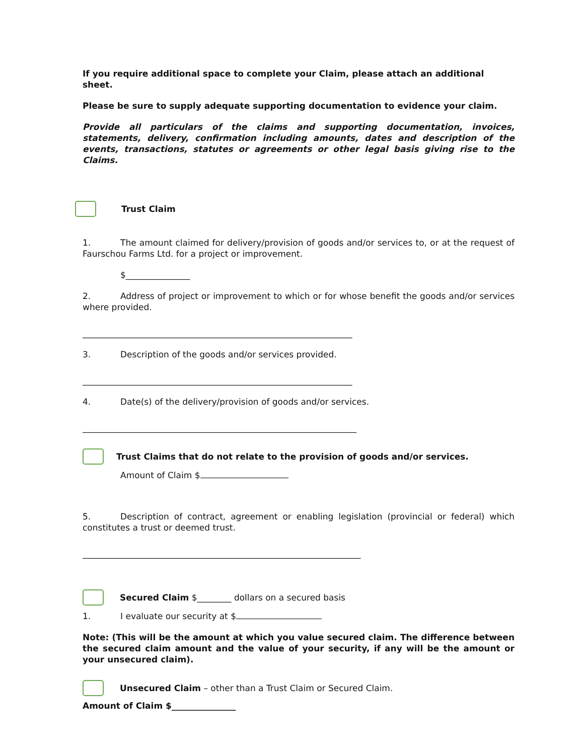If you require additional space to complete your Claim, please attach an additional sheet.
Please be sure to supply adequate supporting documentation to evidence your claim.
Provide all particulars of the claims and supporting documentation, invoices, statements, delivery, confirmation including amounts, dates and description of the events, transactions, statutes or agreements or other legal basis giving rise to the Claims.
Trust Claim
1. The amount claimed for delivery/provision of goods and/or services to, or at the request of Faurschou Farms Ltd. for a project or improvement.
$_______________
2. Address of project or improvement to which or for whose benefit the goods and/or services where provided.
_______________________________________________________________
3. Description of the goods and/or services provided.
_______________________________________________________________
4. Date(s) of the delivery/provision of goods and/or services.
________________________________________________________________
Trust Claims that do not relate to the provision of goods and/or services.
Amount of Claim $
5. Description of contract, agreement or enabling legislation (provincial or federal) which constitutes a trust or deemed trust.
_________________________________________________________________
Secured Claim $________ dollars on a secured basis
1. I evaluate our security at $
Note: (This will be the amount at which you value secured claim. The difference between the secured claim amount and the value of your security, if any will be the amount or your unsecured claim).
Unsecured Claim – other than a Trust Claim or Secured Claim.
Amount of Claim $_______________